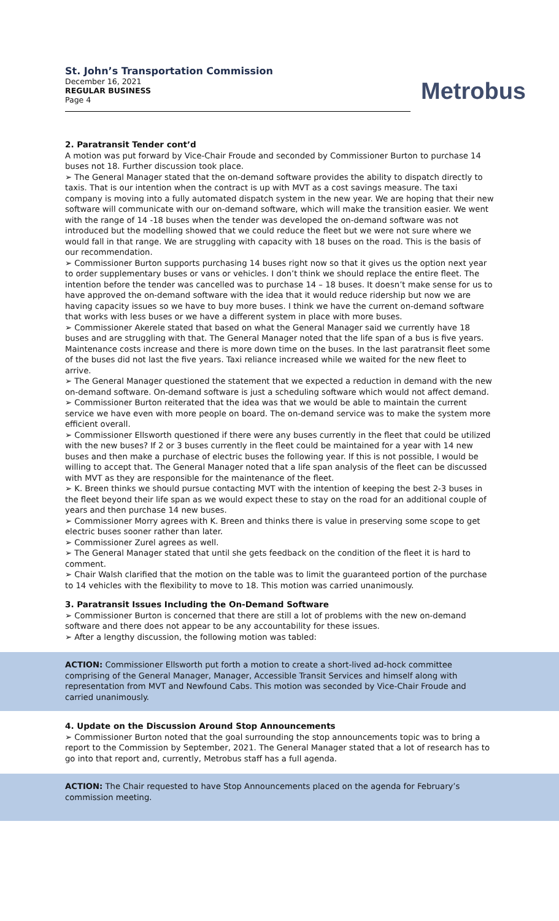St. John’s Transportation Commission
December 16, 2021
REGULAR BUSINESS
Page 4
Metrobus
2. Paratransit Tender cont’d
A motion was put forward by Vice-Chair Froude and seconded by Commissioner Burton to purchase 14 buses not 18. Further discussion took place.
➢ The General Manager stated that the on-demand software provides the ability to dispatch directly to taxis. That is our intention when the contract is up with MVT as a cost savings measure. The taxi company is moving into a fully automated dispatch system in the new year. We are hoping that their new software will communicate with our on-demand software, which will make the transition easier. We went with the range of 14 -18 buses when the tender was developed the on-demand software was not introduced but the modelling showed that we could reduce the fleet but we were not sure where we would fall in that range. We are struggling with capacity with 18 buses on the road. This is the basis of our recommendation.
➢ Commissioner Burton supports purchasing 14 buses right now so that it gives us the option next year to order supplementary buses or vans or vehicles. I don’t think we should replace the entire fleet. The intention before the tender was cancelled was to purchase 14 – 18 buses. It doesn’t make sense for us to have approved the on-demand software with the idea that it would reduce ridership but now we are having capacity issues so we have to buy more buses. I think we have the current on-demand software that works with less buses or we have a different system in place with more buses.
➢ Commissioner Akerele stated that based on what the General Manager said we currently have 18 buses and are struggling with that. The General Manager noted that the life span of a bus is five years. Maintenance costs increase and there is more down time on the buses. In the last paratransit fleet some of the buses did not last the five years. Taxi reliance increased while we waited for the new fleet to arrive.
➢ The General Manager questioned the statement that we expected a reduction in demand with the new on-demand software. On-demand software is just a scheduling software which would not affect demand.
➢ Commissioner Burton reiterated that the idea was that we would be able to maintain the current service we have even with more people on board. The on-demand service was to make the system more efficient overall.
➢ Commissioner Ellsworth questioned if there were any buses currently in the fleet that could be utilized with the new buses? If 2 or 3 buses currently in the fleet could be maintained for a year with 14 new buses and then make a purchase of electric buses the following year. If this is not possible, I would be willing to accept that. The General Manager noted that a life span analysis of the fleet can be discussed with MVT as they are responsible for the maintenance of the fleet.
➢ K. Breen thinks we should pursue contacting MVT with the intention of keeping the best 2-3 buses in the fleet beyond their life span as we would expect these to stay on the road for an additional couple of years and then purchase 14 new buses.
➢ Commissioner Morry agrees with K. Breen and thinks there is value in preserving some scope to get electric buses sooner rather than later.
➢ Commissioner Zurel agrees as well.
➢ The General Manager stated that until she gets feedback on the condition of the fleet it is hard to comment.
➢ Chair Walsh clarified that the motion on the table was to limit the guaranteed portion of the purchase to 14 vehicles with the flexibility to move to 18. This motion was carried unanimously.
3. Paratransit Issues Including the On-Demand Software
➢ Commissioner Burton is concerned that there are still a lot of problems with the new on-demand software and there does not appear to be any accountability for these issues.
➢ After a lengthy discussion, the following motion was tabled:
ACTION: Commissioner Ellsworth put forth a motion to create a short-lived ad-hock committee comprising of the General Manager, Manager, Accessible Transit Services and himself along with representation from MVT and Newfound Cabs. This motion was seconded by Vice-Chair Froude and carried unanimously.
4. Update on the Discussion Around Stop Announcements
➢ Commissioner Burton noted that the goal surrounding the stop announcements topic was to bring a report to the Commission by September, 2021. The General Manager stated that a lot of research has to go into that report and, currently, Metrobus staff has a full agenda.
ACTION: The Chair requested to have Stop Announcements placed on the agenda for February’s commission meeting.